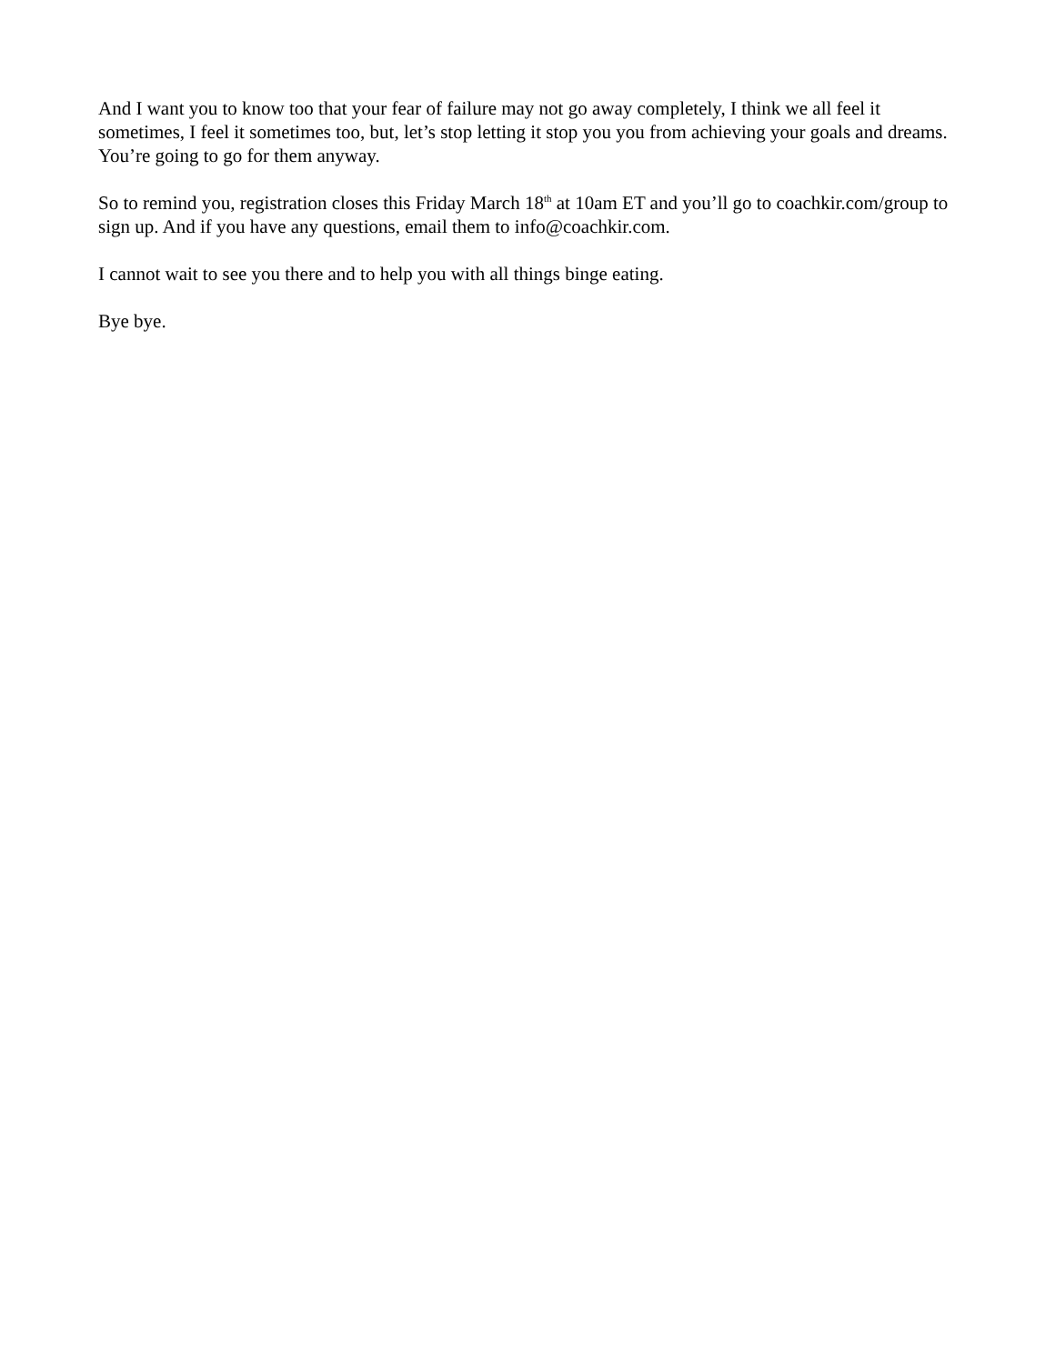And I want you to know too that your fear of failure may not go away completely, I think we all feel it sometimes, I feel it sometimes too, but, let’s stop letting it stop you you from achieving your goals and dreams. You’re going to go for them anyway.
So to remind you, registration closes this Friday March 18<sup>th</sup> at 10am ET and you’ll go to coachkir.com/group to sign up. And if you have any questions, email them to info@coachkir.com.
I cannot wait to see you there and to help you with all things binge eating.
Bye bye.